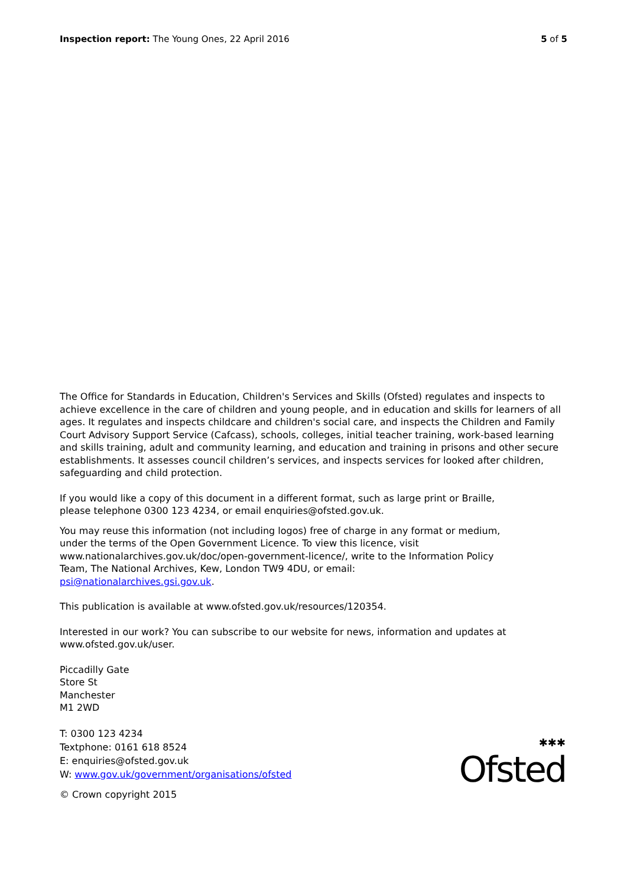Inspection report: The Young Ones, 22 April 2016
5 of 5
The Office for Standards in Education, Children's Services and Skills (Ofsted) regulates and inspects to achieve excellence in the care of children and young people, and in education and skills for learners of all ages. It regulates and inspects childcare and children's social care, and inspects the Children and Family Court Advisory Support Service (Cafcass), schools, colleges, initial teacher training, work-based learning and skills training, adult and community learning, and education and training in prisons and other secure establishments. It assesses council children’s services, and inspects services for looked after children, safeguarding and child protection.
If you would like a copy of this document in a different format, such as large print or Braille,
please telephone 0300 123 4234, or email enquiries@ofsted.gov.uk.
You may reuse this information (not including logos) free of charge in any format or medium,
under the terms of the Open Government Licence. To view this licence, visit
www.nationalarchives.gov.uk/doc/open-government-licence/, write to the Information Policy
Team, The National Archives, Kew, London TW9 4DU, or email:
psi@nationalarchives.gsi.gov.uk.
This publication is available at www.ofsted.gov.uk/resources/120354.
Interested in our work? You can subscribe to our website for news, information and updates at
www.ofsted.gov.uk/user.
Piccadilly Gate
Store St
Manchester
M1 2WD
T: 0300 123 4234
Textphone: 0161 618 8524
E: enquiries@ofsted.gov.uk
W: www.gov.uk/government/organisations/ofsted
© Crown copyright 2015
✱✱✱
Ofsted